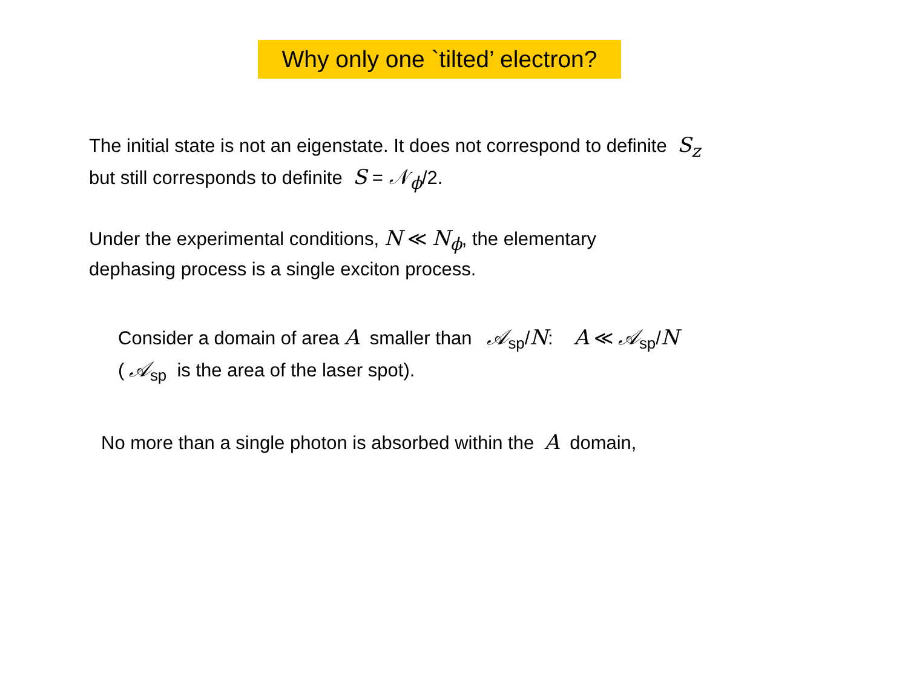Why only one `tilted’ electron?
The initial state is not an eigenstate. It does not correspond to definite S<sub>z</sub>
but still corresponds to definite S = 𝒩<sub>ϕ</sub>/2.
Under the experimental conditions, N ≪ N<sub>ϕ</sub>, the elementary
dephasing process is a single exciton process.
Consider a domain of area A smaller than 𝒜<sub>sp</sub>/N: A ≪ 𝒜<sub>sp</sub>/N
( 𝒜<sub>sp</sub> is the area of the laser spot).
No more than a single photon is absorbed within the A domain,